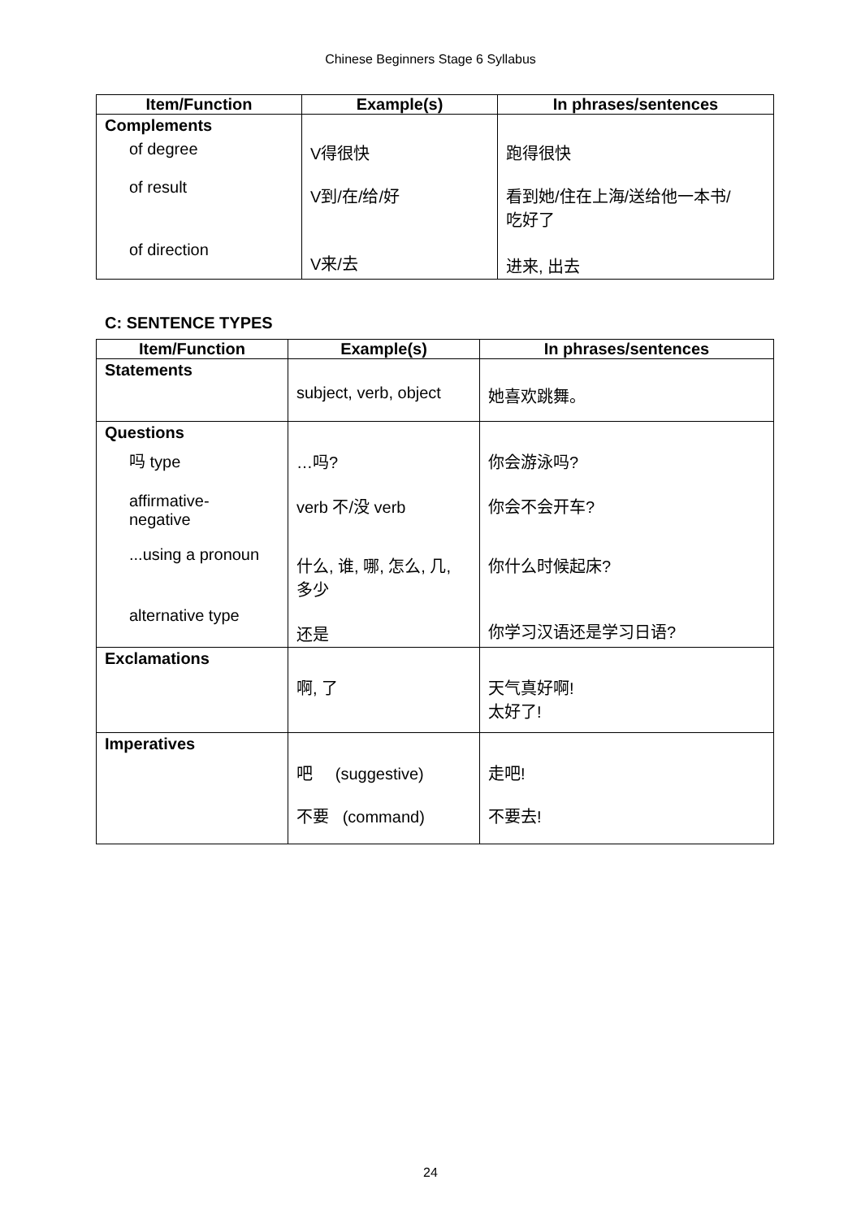Chinese Beginners Stage 6 Syllabus
| Item/Function | Example(s) | In phrases/sentences |
| --- | --- | --- |
| Complements of degree of result of direction | V得很快 V到/在/给/好 V来/去 | 跑得很快 看到她/住在上海/送给他一本书/ 吃好了 进来, 出去 |
C: SENTENCE TYPES
| Item/Function | Example(s) | In phrases/sentences |
| --- | --- | --- |
| Statements | subject, verb, object | 她喜欢跳舞。 |
| Questions 吗 type affirmative- negative ...using a pronoun alternative type | …吗? verb 不/没 verb 什么, 谁, 哪, 怎么, 几, 多少 还是 | 你会游泳吗? 你会不会开车? 你什么时候起床? 你学习汉语还是学习日语? |
| Exclamations | 啊, 了 | 天气真好啊! 太好了! |
| Imperatives | 吧 (suggestive) 不要 (command) | 走吧! 不要去! |
24